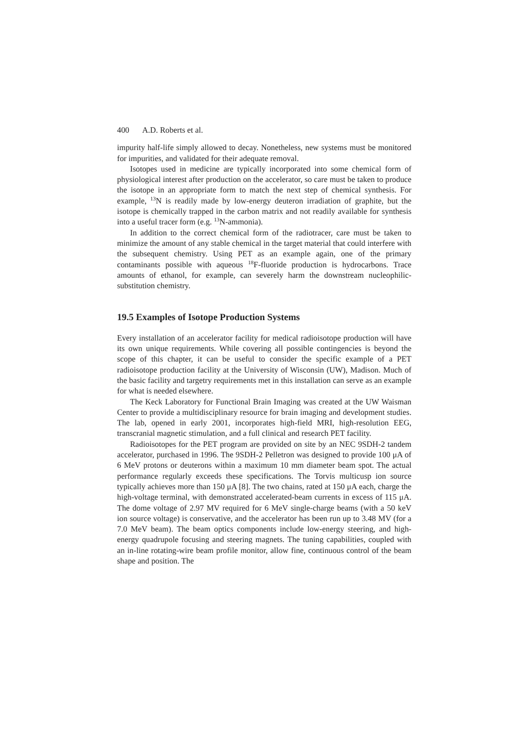400 A.D. Roberts et al.
impurity half-life simply allowed to decay. Nonetheless, new systems must be monitored for impurities, and validated for their adequate removal.
Isotopes used in medicine are typically incorporated into some chemical form of physiological interest after production on the accelerator, so care must be taken to produce the isotope in an appropriate form to match the next step of chemical synthesis. For example, <sup>13</sup>N is readily made by low-energy deuteron irradiation of graphite, but the isotope is chemically trapped in the carbon matrix and not readily available for synthesis into a useful tracer form (e.g. <sup>13</sup>N-ammonia).
In addition to the correct chemical form of the radiotracer, care must be taken to minimize the amount of any stable chemical in the target material that could interfere with the subsequent chemistry. Using PET as an example again, one of the primary contaminants possible with aqueous <sup>18</sup>F-fluoride production is hydrocarbons. Trace amounts of ethanol, for example, can severely harm the downstream nucleophilic-substitution chemistry.
19.5 Examples of Isotope Production Systems
Every installation of an accelerator facility for medical radioisotope production will have its own unique requirements. While covering all possible contingencies is beyond the scope of this chapter, it can be useful to consider the specific example of a PET radioisotope production facility at the University of Wisconsin (UW), Madison. Much of the basic facility and targetry requirements met in this installation can serve as an example for what is needed elsewhere.
The Keck Laboratory for Functional Brain Imaging was created at the UW Waisman Center to provide a multidisciplinary resource for brain imaging and development studies. The lab, opened in early 2001, incorporates high-field MRI, high-resolution EEG, transcranial magnetic stimulation, and a full clinical and research PET facility.
Radioisotopes for the PET program are provided on site by an NEC 9SDH-2 tandem accelerator, purchased in 1996. The 9SDH-2 Pelletron was designed to provide 100 μA of 6 MeV protons or deuterons within a maximum 10 mm diameter beam spot. The actual performance regularly exceeds these specifications. The Torvis multicusp ion source typically achieves more than 150 μA [8]. The two chains, rated at 150 μA each, charge the high-voltage terminal, with demonstrated accelerated-beam currents in excess of 115 μA. The dome voltage of 2.97 MV required for 6 MeV single-charge beams (with a 50 keV ion source voltage) is conservative, and the accelerator has been run up to 3.48 MV (for a 7.0 MeV beam). The beam optics components include low-energy steering, and high-energy quadrupole focusing and steering magnets. The tuning capabilities, coupled with an in-line rotating-wire beam profile monitor, allow fine, continuous control of the beam shape and position. The